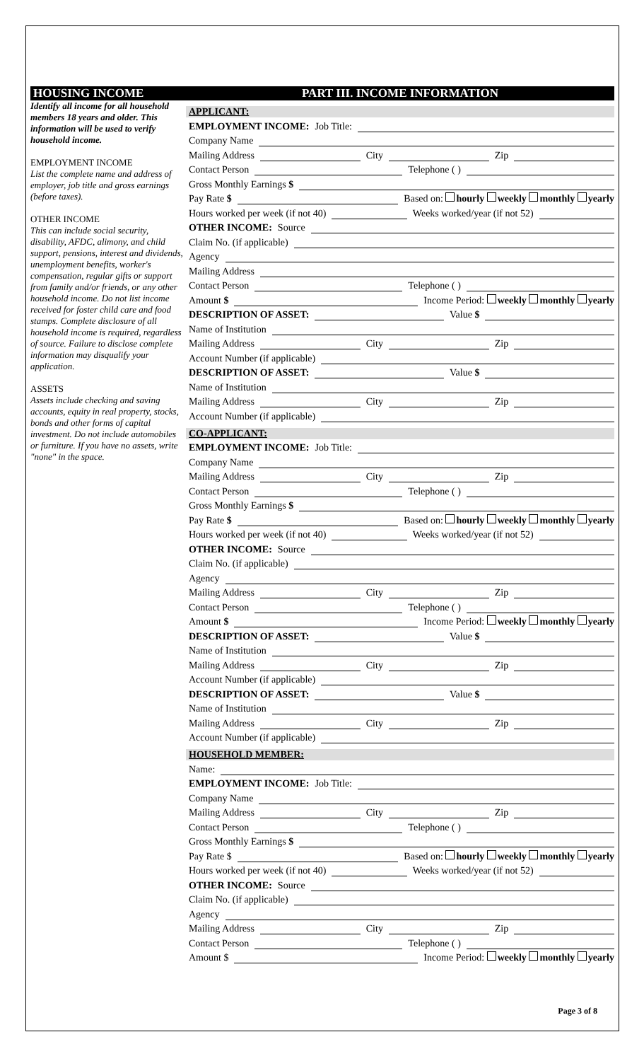HOUSING INCOME
Identify all income for all household members 18 years and older. This information will be used to verify household income.
EMPLOYMENT INCOME
List the complete name and address of employer, job title and gross earnings (before taxes).
OTHER INCOME
This can include social security, disability, AFDC, alimony, and child support, pensions, interest and dividends, unemployment benefits, worker's compensation, regular gifts or support from family and/or friends, or any other household income. Do not list income received for foster child care and food stamps. Complete disclosure of all household income is required, regardless of source. Failure to disclose complete information may disqualify your application.
ASSETS
Assets include checking and saving accounts, equity in real property, stocks, bonds and other forms of capital investment. Do not include automobiles or furniture. If you have no assets, write "none" in the space.
PART III. INCOME INFORMATION
APPLICANT:
EMPLOYMENT INCOME: Job Title:
Company Name
Mailing Address
City
Zip
Contact Person
Telephone ( )
Gross Monthly Earnings $
Pay Rate $
Based on: hourly weekly monthly yearly
Hours worked per week (if not 40)
Weeks worked/year (if not 52)
OTHER INCOME: Source
Claim No. (if applicable)
Agency
Mailing Address
Contact Person
Telephone ( )
Amount $
Income Period: weekly monthly yearly
DESCRIPTION OF ASSET:
Value $
Name of Institution
Mailing Address
City
Zip
Account Number (if applicable)
DESCRIPTION OF ASSET:
Value $
Name of Institution
Mailing Address
City
Zip
Account Number (if applicable)
CO-APPLICANT:
EMPLOYMENT INCOME: Job Title:
Company Name
Mailing Address
City
Zip
Contact Person
Telephone ( )
Gross Monthly Earnings $
Pay Rate $
Based on: hourly weekly monthly yearly
Hours worked per week (if not 40)
Weeks worked/year (if not 52)
OTHER INCOME: Source
Claim No. (if applicable)
Agency
Mailing Address
City
Zip
Contact Person
Telephone ( )
Amount $
Income Period: weekly monthly yearly
DESCRIPTION OF ASSET:
Value $
Name of Institution
Mailing Address
City
Zip
Account Number (if applicable)
DESCRIPTION OF ASSET:
Value $
Name of Institution
Mailing Address
City
Zip
Account Number (if applicable)
HOUSEHOLD MEMBER:
Name:
EMPLOYMENT INCOME: Job Title:
Company Name
Mailing Address
City
Zip
Contact Person
Telephone ( )
Gross Monthly Earnings $
Pay Rate $
Based on: hourly weekly monthly yearly
Hours worked per week (if not 40)
Weeks worked/year (if not 52)
OTHER INCOME: Source
Claim No. (if applicable)
Agency
Mailing Address
City
Zip
Contact Person
Telephone ( )
Amount $
Income Period: weekly monthly yearly
Page 3 of 8